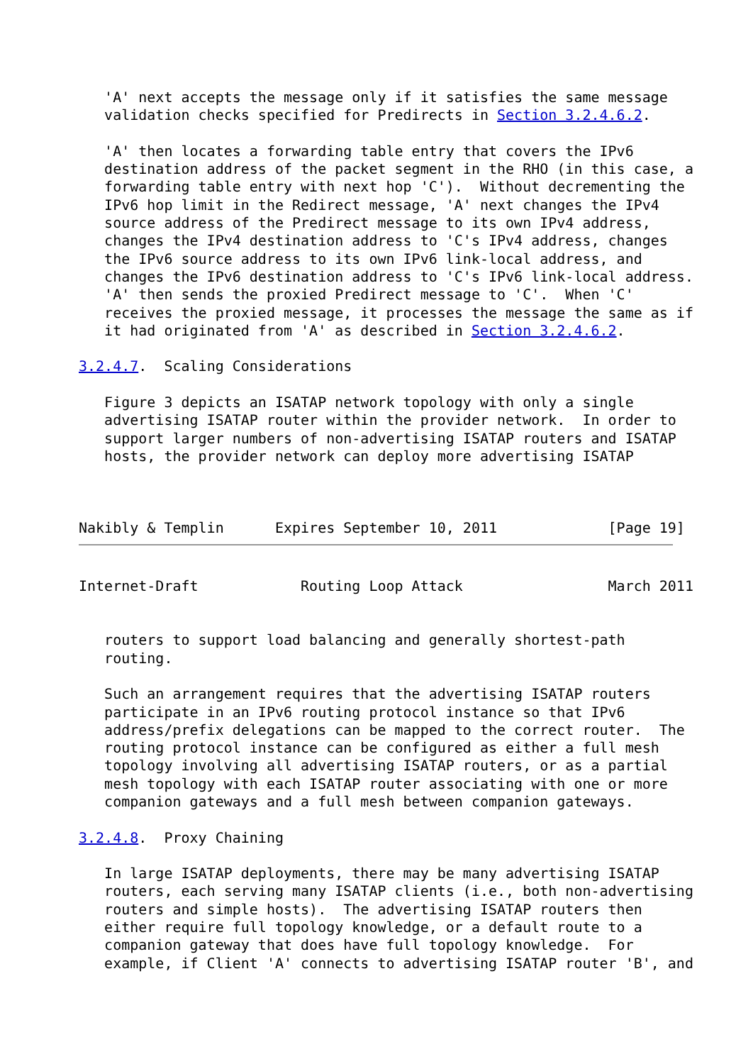'A' next accepts the message only if it satisfies the same message
   validation checks specified for Predirects in Section 3.2.4.6.2.

   'A' then locates a forwarding table entry that covers the IPv6
   destination address of the packet segment in the RHO (in this case, a
   forwarding table entry with next hop 'C').  Without decrementing the
   IPv6 hop limit in the Redirect message, 'A' next changes the IPv4
   source address of the Predirect message to its own IPv4 address,
   changes the IPv4 destination address to 'C's IPv4 address, changes
   the IPv6 source address to its own IPv6 link-local address, and
   changes the IPv6 destination address to 'C's IPv6 link-local address.
   'A' then sends the proxied Predirect message to 'C'.  When 'C'
   receives the proxied message, it processes the message the same as if
   it had originated from 'A' as described in Section 3.2.4.6.2.

3.2.4.7.  Scaling Considerations

   Figure 3 depicts an ISATAP network topology with only a single
   advertising ISATAP router within the provider network.  In order to
   support larger numbers of non-advertising ISATAP routers and ISATAP
   hosts, the provider network can deploy more advertising ISATAP



Nakibly & Templin      Expires September 10, 2011             [Page 19]
Internet-Draft            Routing Loop Attack                 March 2011


   routers to support load balancing and generally shortest-path
   routing.

   Such an arrangement requires that the advertising ISATAP routers
   participate in an IPv6 routing protocol instance so that IPv6
   address/prefix delegations can be mapped to the correct router.  The
   routing protocol instance can be configured as either a full mesh
   topology involving all advertising ISATAP routers, or as a partial
   mesh topology with each ISATAP router associating with one or more
   companion gateways and a full mesh between companion gateways.

3.2.4.8.  Proxy Chaining

   In large ISATAP deployments, there may be many advertising ISATAP
   routers, each serving many ISATAP clients (i.e., both non-advertising
   routers and simple hosts).  The advertising ISATAP routers then
   either require full topology knowledge, or a default route to a
   companion gateway that does have full topology knowledge.  For
   example, if Client 'A' connects to advertising ISATAP router 'B', and